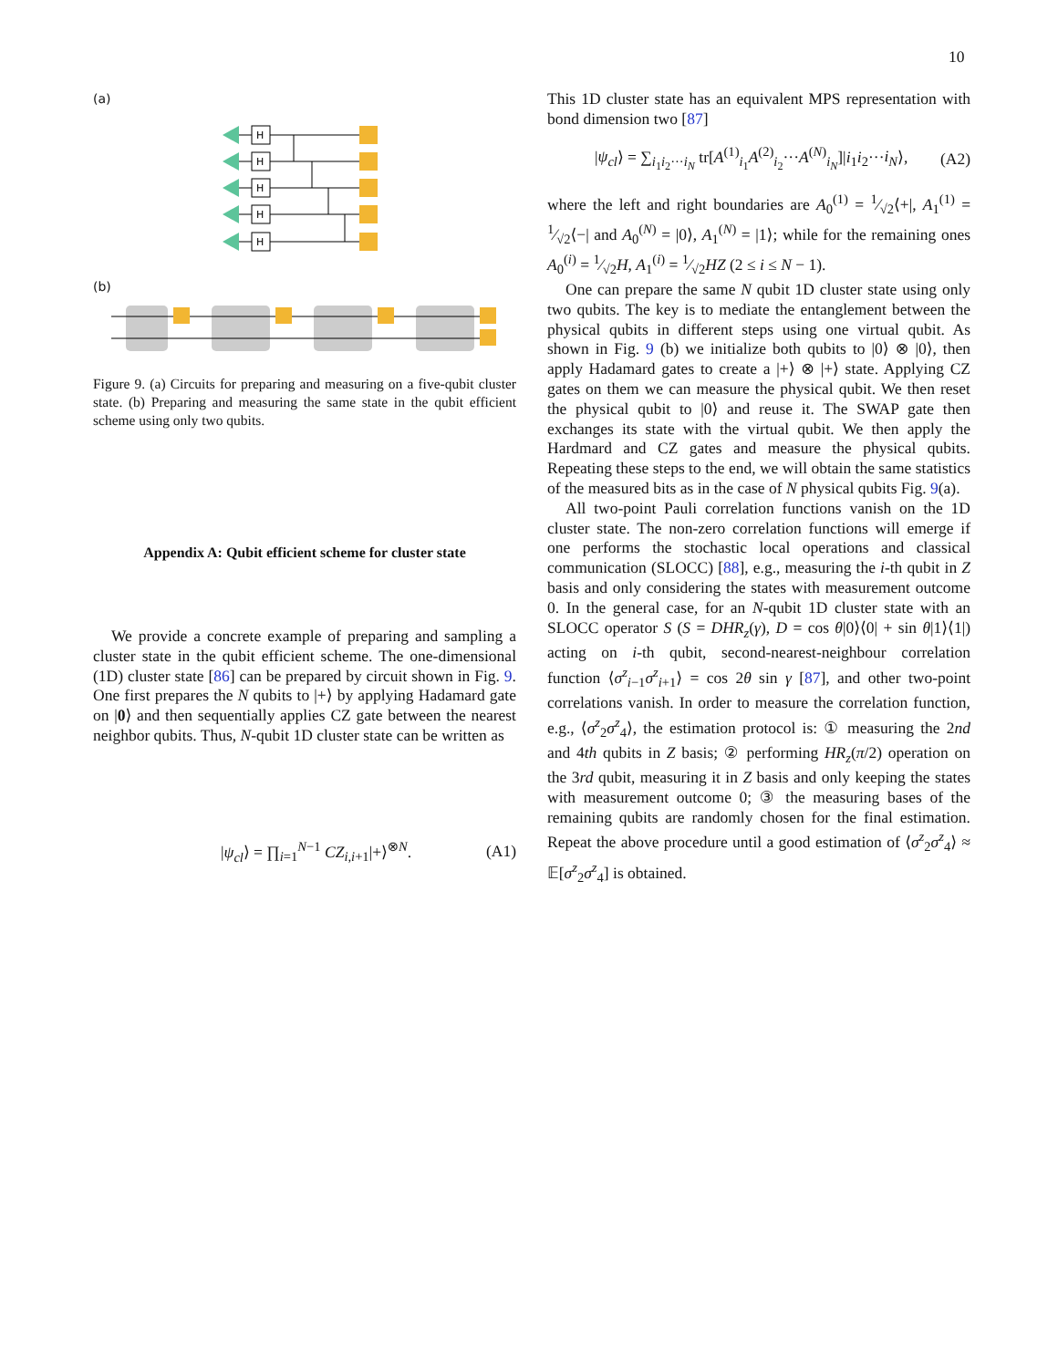10
(a)
H
H
H
H
H
(b)
Figure 9. (a) Circuits for preparing and measuring on a five-qubit cluster state. (b) Preparing and measuring the same state in the qubit efficient scheme using only two qubits.
Appendix A: Qubit efficient scheme for cluster state
We provide a concrete example of preparing and sampling a cluster state in the qubit efficient scheme. The one-dimensional (1D) cluster state [86] can be prepared by circuit shown in Fig. 9. One first prepares the N qubits to |+⟩ by applying Hadamard gate on |0⟩ and then sequentially applies CZ gate between the nearest neighbor qubits. Thus, N-qubit 1D cluster state can be written as
|ψ<sub>cl</sub>⟩ = ∏<sub>i=1</sub><sup>N−1</sup> CZ<sub>i,i+1</sub>|+⟩<sup>⊗N</sup>. (A1)
This 1D cluster state has an equivalent MPS representation with bond dimension two [87]
|ψ<sub>cl</sub>⟩ = ∑<sub>i<sub>1</sub>i<sub>2</sub>···i<sub>N</sub></sub> tr[A<sup>(1)</sup><sub>i<sub>1</sub></sub>A<sup>(2)</sup><sub>i<sub>2</sub></sub>···A<sup>(N)</sup><sub>i<sub>N</sub></sub>]|i<sub>1</sub>i<sub>2</sub>···i<sub>N</sub>⟩, (A2)
where the left and right boundaries are A<sub>0</sub><sup>(1)</sup> = 1⁄√2⟨+|, A<sub>1</sub><sup>(1)</sup> = 1⁄√2⟨−| and A<sub>0</sub><sup>(N)</sup> = |0⟩, A<sub>1</sub><sup>(N)</sup> = |1⟩; while for the remaining ones A<sub>0</sub><sup>(i)</sup> = 1⁄√2H, A<sub>1</sub><sup>(i)</sup> = 1⁄√2HZ (2 ≤ i ≤ N − 1).
One can prepare the same N qubit 1D cluster state using only two qubits. The key is to mediate the entanglement between the physical qubits in different steps using one virtual qubit. As shown in Fig. 9 (b) we initialize both qubits to |0⟩ ⊗ |0⟩, then apply Hadamard gates to create a |+⟩ ⊗ |+⟩ state. Applying CZ gates on them we can measure the physical qubit. We then reset the physical qubit to |0⟩ and reuse it. The SWAP gate then exchanges its state with the virtual qubit. We then apply the Hardmard and CZ gates and measure the physical qubits. Repeating these steps to the end, we will obtain the same statistics of the measured bits as in the case of N physical qubits Fig. 9(a).
All two-point Pauli correlation functions vanish on the 1D cluster state. The non-zero correlation functions will emerge if one performs the stochastic local operations and classical communication (SLOCC) [88], e.g., measuring the i-th qubit in Z basis and only considering the states with measurement outcome 0. In the general case, for an N-qubit 1D cluster state with an SLOCC operator S (S = DHR<sub>z</sub>(γ), D = cos θ|0⟩⟨0| + sin θ|1⟩⟨1|) acting on i-th qubit, second-nearest-neighbour correlation function ⟨σ<sup>z</sup><sub>i−1</sub>σ<sup>z</sup><sub>i+1</sub>⟩ = cos 2θ sin γ [87], and other two-point correlations vanish. In order to measure the correlation function, e.g., ⟨σ<sup>z</sup><sub>2</sub>σ<sup>z</sup><sub>4</sub>⟩, the estimation protocol is: ① measuring the 2nd and 4th qubits in Z basis; ② performing HR<sub>z</sub>(π/2) operation on the 3rd qubit, measuring it in Z basis and only keeping the states with measurement outcome 0; ③ the measuring bases of the remaining qubits are randomly chosen for the final estimation. Repeat the above procedure until a good estimation of ⟨σ<sup>z</sup><sub>2</sub>σ<sup>z</sup><sub>4</sub>⟩ ≈ 𝔼[σ<sup>z</sup><sub>2</sub>σ<sup>z</sup><sub>4</sub>] is obtained.